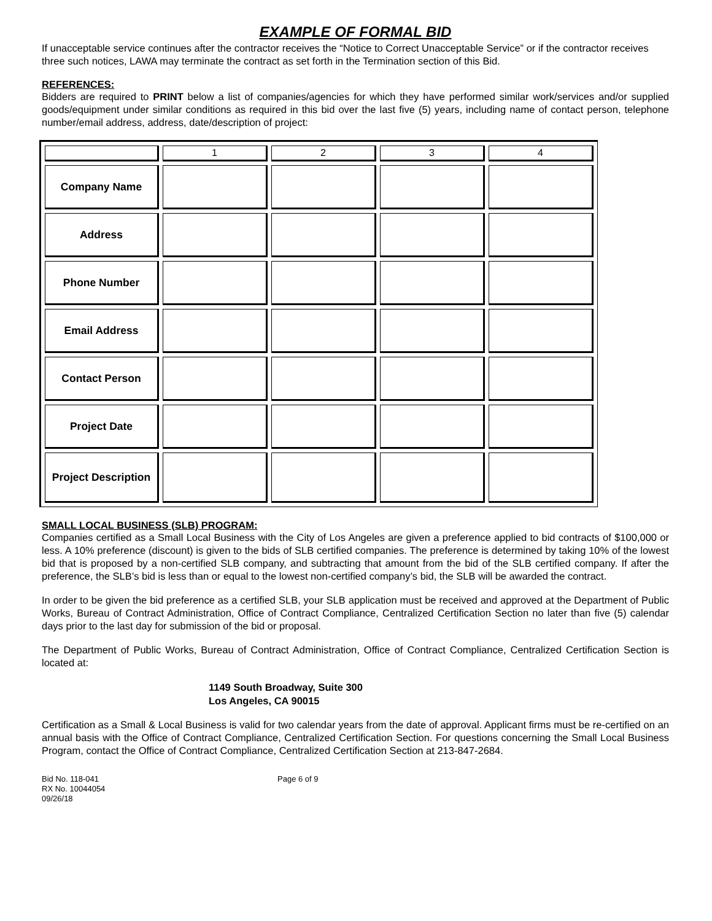EXAMPLE OF FORMAL BID
If unacceptable service continues after the contractor receives the “Notice to Correct Unacceptable Service” or if the contractor receives three such notices, LAWA may terminate the contract as set forth in the Termination section of this Bid.
REFERENCES:
Bidders are required to PRINT below a list of companies/agencies for which they have performed similar work/services and/or supplied goods/equipment under similar conditions as required in this bid over the last five (5) years, including name of contact person, telephone number/email address, address, date/description of project:
| | 1 | 2 | 3 | 4 |
| Company Name | | | | |
| Address | | | | |
| Phone Number | | | | |
| Email Address | | | | |
| Contact Person | | | | |
| Project Date | | | | |
| Project Description | | | | |
SMALL LOCAL BUSINESS (SLB) PROGRAM:
Companies certified as a Small Local Business with the City of Los Angeles are given a preference applied to bid contracts of $100,000 or less. A 10% preference (discount) is given to the bids of SLB certified companies. The preference is determined by taking 10% of the lowest bid that is proposed by a non-certified SLB company, and subtracting that amount from the bid of the SLB certified company. If after the preference, the SLB’s bid is less than or equal to the lowest non-certified company’s bid, the SLB will be awarded the contract.
In order to be given the bid preference as a certified SLB, your SLB application must be received and approved at the Department of Public Works, Bureau of Contract Administration, Office of Contract Compliance, Centralized Certification Section no later than five (5) calendar days prior to the last day for submission of the bid or proposal.
The Department of Public Works, Bureau of Contract Administration, Office of Contract Compliance, Centralized Certification Section is located at:
1149 South Broadway, Suite 300
Los Angeles, CA 90015
Certification as a Small & Local Business is valid for two calendar years from the date of approval. Applicant firms must be re-certified on an annual basis with the Office of Contract Compliance, Centralized Certification Section. For questions concerning the Small Local Business Program, contact the Office of Contract Compliance, Centralized Certification Section at 213-847-2684.
Bid No. 118-041
RX No. 10044054
09/26/18
Page 6 of 9